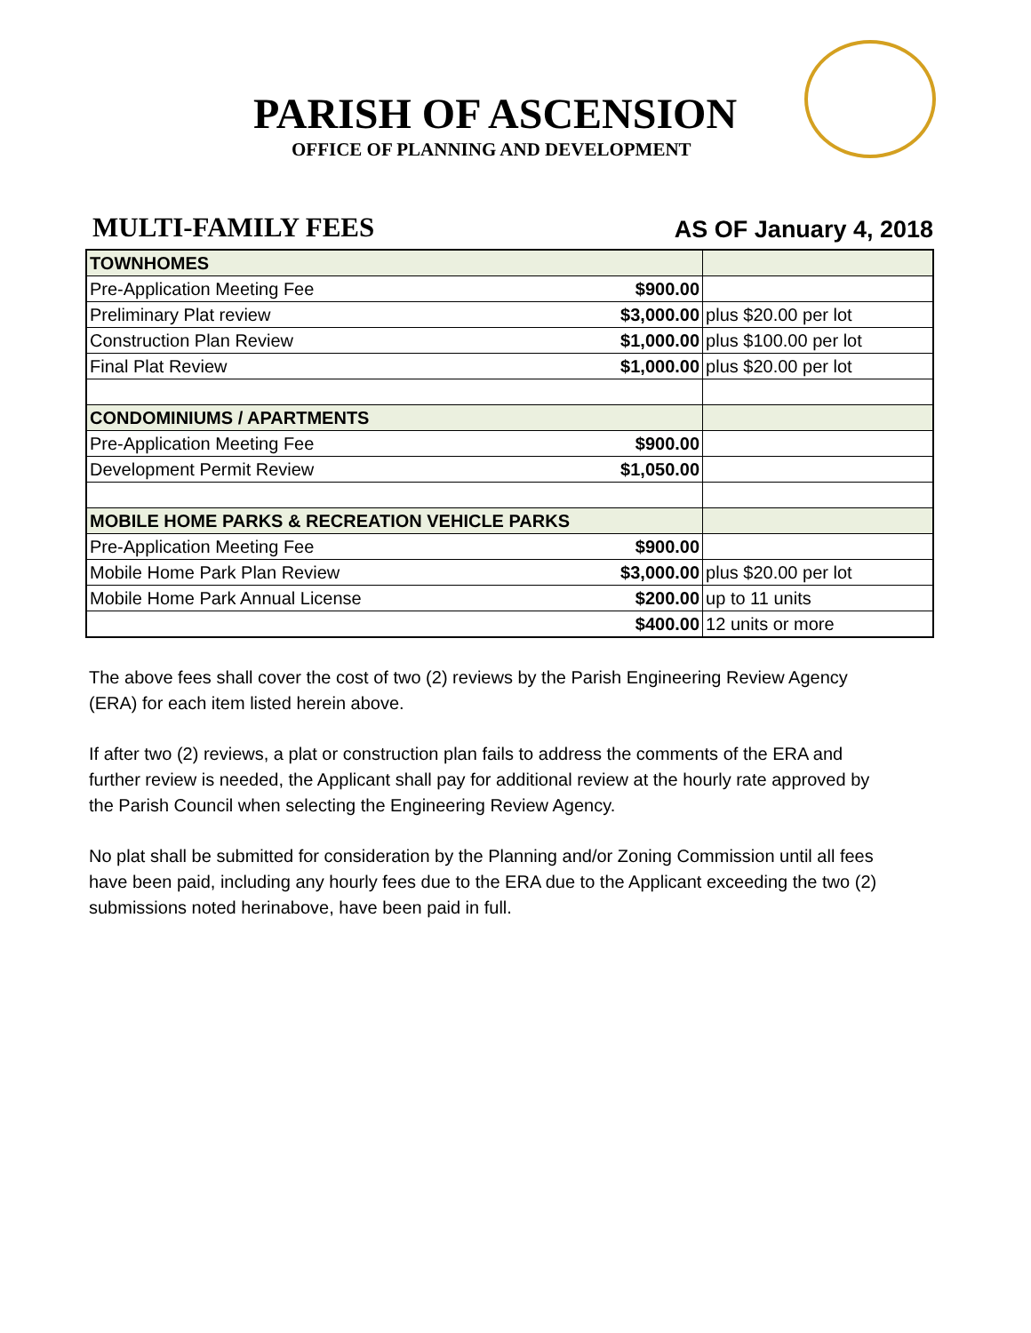PARISH OF ASCENSION
OFFICE OF PLANNING AND DEVELOPMENT
MULTI-FAMILY FEES
AS OF January 4, 2018
| TOWNHOMES | | |
| Pre-Application Meeting Fee | $900.00 | |
| Preliminary Plat review | $3,000.00 | plus $20.00 per lot |
| Construction Plan Review | $1,000.00 | plus $100.00 per lot |
| Final Plat Review | $1,000.00 | plus $20.00 per lot |
| CONDOMINIUMS / APARTMENTS | | |
| Pre-Application Meeting Fee | $900.00 | |
| Development Permit Review | $1,050.00 | |
| MOBILE HOME PARKS & RECREATION VEHICLE PARKS | | |
| Pre-Application Meeting Fee | $900.00 | |
| Mobile Home Park Plan Review | $3,000.00 | plus $20.00 per lot |
| Mobile Home Park Annual License | $200.00 | up to 11 units |
| | $400.00 | 12 units or more |
The above fees shall cover the cost of two (2) reviews by the Parish Engineering Review Agency (ERA) for each item listed herein above.
If after two (2) reviews, a plat or construction plan fails to address the comments of the ERA and further review is needed, the Applicant shall pay for additional review at the hourly rate approved by the Parish Council when selecting the Engineering Review Agency.
No plat shall be submitted for consideration by the Planning and/or Zoning Commission until all fees have been paid, including any hourly fees due to the ERA due to the Applicant exceeding the two (2) submissions noted herinabove, have been paid in full.